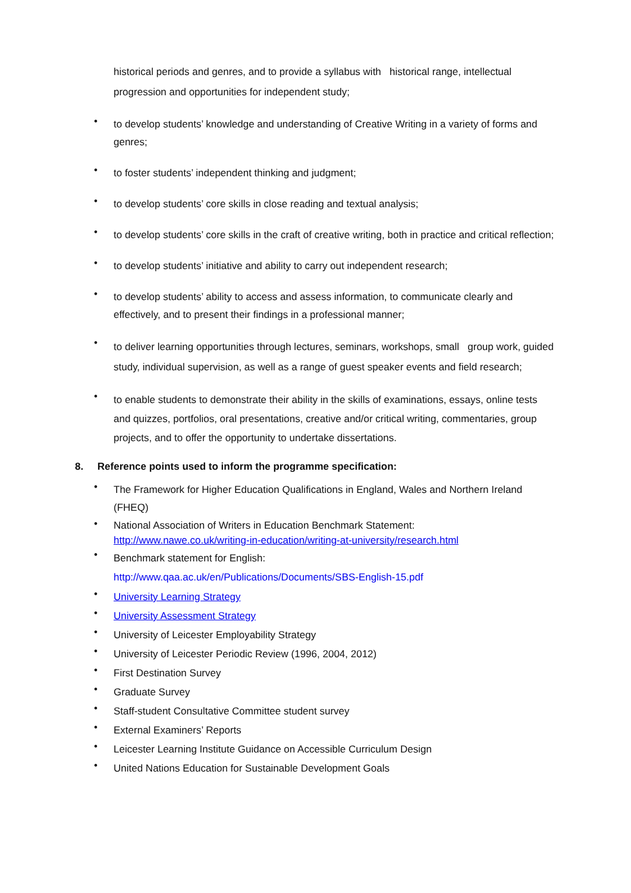historical periods and genres, and to provide a syllabus with historical range, intellectual progression and opportunities for independent study;
•
to develop students’ knowledge and understanding of Creative Writing in a variety of forms and genres;
•
to foster students’ independent thinking and judgment;
•
to develop students’ core skills in close reading and textual analysis;
•
to develop students’ core skills in the craft of creative writing, both in practice and critical reflection;
•
to develop students’ initiative and ability to carry out independent research;
•
to develop students’ ability to access and assess information, to communicate clearly and effectively, and to present their findings in a professional manner;
•
to deliver learning opportunities through lectures, seminars, workshops, small group work, guided study, individual supervision, as well as a range of guest speaker events and field research;
•
to enable students to demonstrate their ability in the skills of examinations, essays, online tests and quizzes, portfolios, oral presentations, creative and/or critical writing, commentaries, group projects, and to offer the opportunity to undertake dissertations.
8. Reference points used to inform the programme specification:
•
The Framework for Higher Education Qualifications in England, Wales and Northern Ireland (FHEQ)
•
National Association of Writers in Education Benchmark Statement:
http://www.nawe.co.uk/writing-in-education/writing-at-university/research.html
•
Benchmark statement for English:
http://www.qaa.ac.uk/en/Publications/Documents/SBS-English-15.pdf
•
University Learning Strategy
•
University Assessment Strategy
•
University of Leicester Employability Strategy
•
University of Leicester Periodic Review (1996, 2004, 2012)
•
First Destination Survey
•
Graduate Survey
•
Staff-student Consultative Committee student survey
•
External Examiners’ Reports
•
Leicester Learning Institute Guidance on Accessible Curriculum Design
•
United Nations Education for Sustainable Development Goals